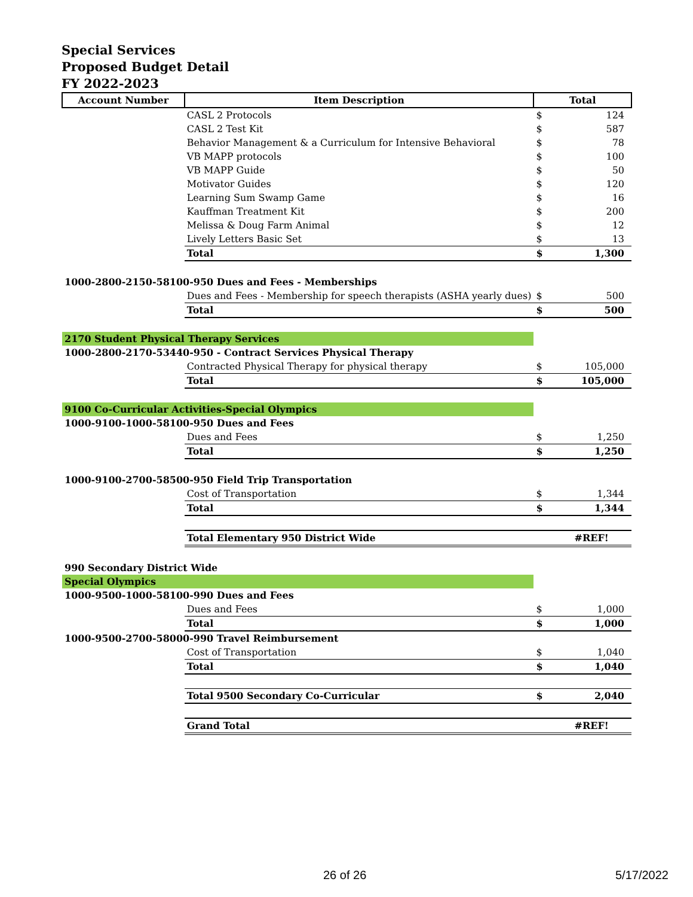Special Services
Proposed Budget Detail
FY 2022-2023
| Account Number | Item Description | Total | |
| --- | --- | --- | --- |
| | CASL 2 Protocols | $ | 124 |
| | CASL 2 Test Kit | $ | 587 |
| | Behavior Management & a Curriculum for Intensive Behavioral | $ | 78 |
| | VB MAPP protocols | $ | 100 |
| | VB MAPP Guide | $ | 50 |
| | Motivator Guides | $ | 120 |
| | Learning Sum Swamp Game | $ | 16 |
| | Kauffman Treatment Kit | $ | 200 |
| | Melissa & Doug Farm Animal | $ | 12 |
| | Lively Letters Basic Set | $ | 13 |
| | Total | $ | 1,300 |
| 1000-2800-2150-58100-950 Dues and Fees - Memberships | | | |
| | Dues and Fees - Membership for speech therapists (ASHA yearly dues) | $ | 500 |
| | Total | $ | 500 |
| 2170 Student Physical Therapy Services | | | |
| 1000-2800-2170-53440-950 - Contract Services Physical Therapy | | | |
| | Contracted Physical Therapy for physical therapy | $ | 105,000 |
| | Total | $ | 105,000 |
| 9100 Co-Curricular Activities-Special Olympics | | | |
| 1000-9100-1000-58100-950 Dues and Fees | | | |
| | Dues and Fees | $ | 1,250 |
| | Total | $ | 1,250 |
| 1000-9100-2700-58500-950 Field Trip Transportation | | | |
| | Cost of Transportation | $ | 1,344 |
| | Total | $ | 1,344 |
| | Total Elementary 950 District Wide | | #REF! |
| 990 Secondary District Wide | | | |
| Special Olympics | | | |
| 1000-9500-1000-58100-990 Dues and Fees | | | |
| | Dues and Fees | $ | 1,000 |
| | Total | $ | 1,000 |
| 1000-9500-2700-58000-990 Travel Reimbursement | | | |
| | Cost of Transportation | $ | 1,040 |
| | Total | $ | 1,040 |
| | Total 9500 Secondary Co-Curricular | $ | 2,040 |
| | Grand Total | | #REF! |
26 of 26 5/17/2022